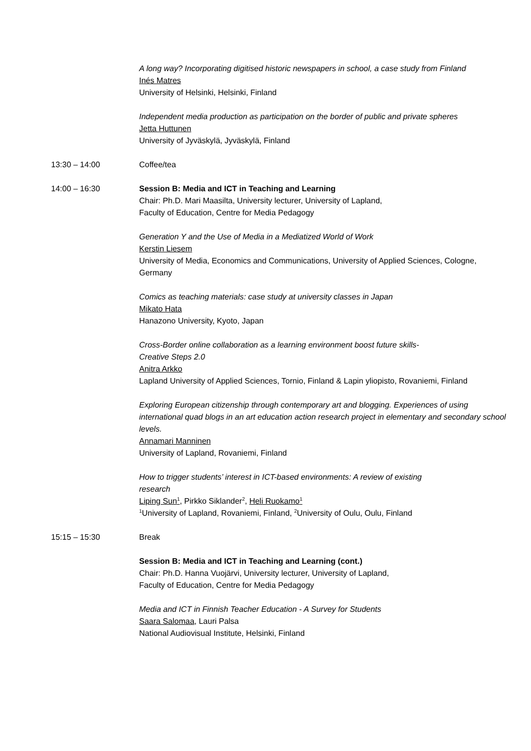A long way? Incorporating digitised historic newspapers in school, a case study from Finland
Inés Matres
University of Helsinki, Helsinki, Finland
Independent media production as participation on the border of public and private spheres
Jetta Huttunen
University of Jyväskylä, Jyväskylä, Finland
13:30 – 14:00 Coffee/tea
14:00 – 16:30 Session B: Media and ICT in Teaching and Learning
Chair: Ph.D. Mari Maasilta, University lecturer, University of Lapland,
Faculty of Education, Centre for Media Pedagogy
Generation Y and the Use of Media in a Mediatized World of Work
Kerstin Liesem
University of Media, Economics and Communications, University of Applied Sciences, Cologne, Germany
Comics as teaching materials: case study at university classes in Japan
Mikato Hata
Hanazono University, Kyoto, Japan
Cross-Border online collaboration as a learning environment boost future skills-
Creative Steps 2.0
Anitra Arkko
Lapland University of Applied Sciences, Tornio, Finland & Lapin yliopisto, Rovaniemi, Finland
Exploring European citizenship through contemporary art and blogging. Experiences of using international quad blogs in an art education action research project in elementary and secondary school levels.
Annamari Manninen
University of Lapland, Rovaniemi, Finland
How to trigger students’ interest in ICT-based environments: A review of existing
research
Liping Sun<sup>1</sup>, Pirkko Siklander<sup>2</sup>, Heli Ruokamo<sup>1</sup>
<sup>1</sup> University of Lapland, Rovaniemi, Finland, <sup>2</sup>University of Oulu, Oulu, Finland
15:15 – 15:30 Break
Session B: Media and ICT in Teaching and Learning (cont.)
Chair: Ph.D. Hanna Vuojärvi, University lecturer, University of Lapland,
Faculty of Education, Centre for Media Pedagogy
Media and ICT in Finnish Teacher Education - A Survey for Students
Saara Salomaa, Lauri Palsa
National Audiovisual Institute, Helsinki, Finland